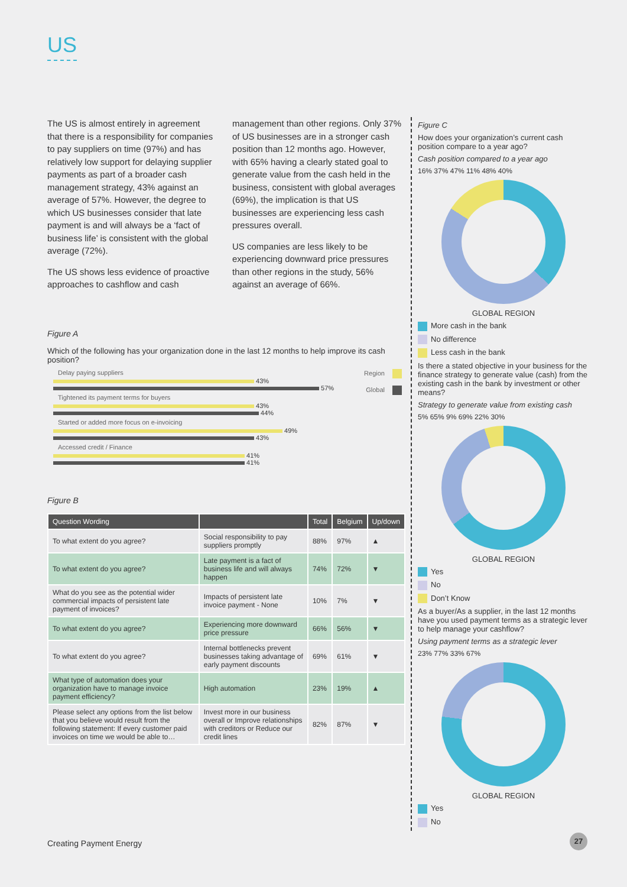US
The US is almost entirely in agreement that there is a responsibility for companies to pay suppliers on time (97%) and has relatively low support for delaying supplier payments as part of a broader cash management strategy, 43% against an average of 57%. However, the degree to which US businesses consider that late payment is and will always be a ‘fact of business life’ is consistent with the global average (72%).
The US shows less evidence of proactive approaches to cashflow and cash
management than other regions. Only 37% of US businesses are in a stronger cash position than 12 months ago. However, with 65% having a clearly stated goal to generate value from the cash held in the business, consistent with global averages (69%), the implication is that US businesses are experiencing less cash pressures overall.
US companies are less likely to be experiencing downward price pressures than other regions in the study, 56% against an average of 66%.
Figure A
Which of the following has your organization done in the last 12 months to help improve its cash position?
Region
Global
Delay paying suppliers
43%
57%
Tightened its payment terms for buyers
43%
44%
Started or added more focus on e-invoicing
49%
43%
Accessed credit / Finance
41%
41%
Figure B
| Question Wording | | Total | Belgium | Up/down |
| --- | --- | --- | --- | --- |
| To what extent do you agree? | Social responsibility to pay suppliers promptly | 88% | 97% | ▲ |
| To what extent do you agree? | Late payment is a fact of business life and will always happen | 74% | 72% | ▼ |
| What do you see as the potential wider commercial impacts of persistent late payment of invoices? | Impacts of persistent late invoice payment - None | 10% | 7% | ▼ |
| To what extent do you agree? | Experiencing more downward price pressure | 66% | 56% | ▼ |
| To what extent do you agree? | Internal bottlenecks prevent businesses taking advantage of early payment discounts | 69% | 61% | ▼ |
| What type of automation does your organization have to manage invoice payment efficiency? | High automation | 23% | 19% | ▲ |
| Please select any options from the list below that you believe would result from the following statement: If every customer paid invoices on time we would be able to… | Invest more in our business overall or Improve relationships with creditors or Reduce our credit lines | 82% | 87% | ▼ |
Figure C
How does your organization’s current cash position compare to a year ago?
Cash position compared to a year ago
16% 37% 47% 11% 48% 40%
GLOBAL REGION
More cash in the bank
No difference
Less cash in the bank
Is there a stated objective in your business for the finance strategy to generate value (cash) from the existing cash in the bank by investment or other means?
Strategy to generate value from existing cash
5% 65% 9% 69% 22% 30%
GLOBAL REGION
Yes
No
Don’t Know
As a buyer/As a supplier, in the last 12 months have you used payment terms as a strategic lever to help manage your cashflow?
Using payment terms as a strategic lever
23% 77% 33% 67%
GLOBAL REGION
Yes
No
Creating Payment Energy
27